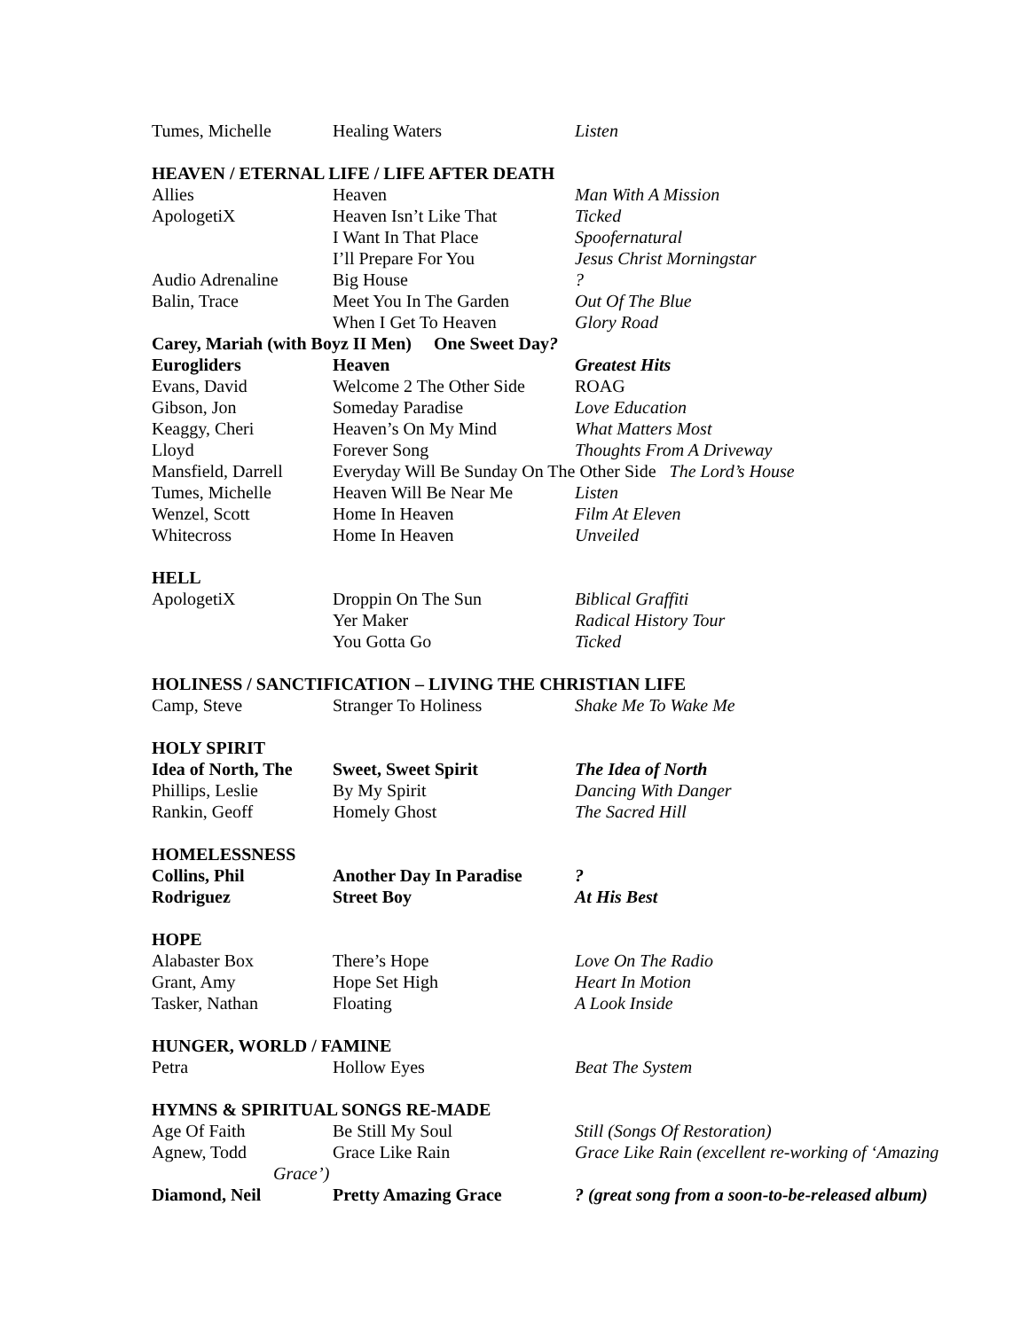| Tumes, Michelle | Healing Waters | Listen |
| HEAVEN / ETERNAL LIFE / LIFE AFTER DEATH | | |
| Allies | Heaven | Man With A Mission |
| ApologetiX | Heaven Isn’t Like That | Ticked |
| | I Want In That Place | Spoofernatural |
| | I’ll Prepare For You | Jesus Christ Morningstar |
| Audio Adrenaline | Big House | ? |
| Balin, Trace | Meet You In The Garden | Out Of The Blue |
| | When I Get To Heaven | Glory Road |
| Carey, Mariah (with Boyz II Men) One Sweet Day ? | | |
| Eurogliders | Heaven | Greatest Hits |
| Evans, David | Welcome 2 The Other Side | ROAG |
| Gibson, Jon | Someday Paradise | Love Education |
| Keaggy, Cheri | Heaven’s On My Mind | What Matters Most |
| Lloyd | Forever Song | Thoughts From A Driveway |
| Mansfield, Darrell | Everyday Will Be Sunday On The Other Side The Lord’s House | |
| Tumes, Michelle | Heaven Will Be Near Me | Listen |
| Wenzel, Scott | Home In Heaven | Film At Eleven |
| Whitecross | Home In Heaven | Unveiled |
| HELL | | |
| ApologetiX | Droppin On The Sun | Biblical Graffiti |
| | Yer Maker | Radical History Tour |
| | You Gotta Go | Ticked |
| HOLINESS / SANCTIFICATION – LIVING THE CHRISTIAN LIFE | | |
| Camp, Steve | Stranger To Holiness | Shake Me To Wake Me |
| HOLY SPIRIT | | |
| Idea of North, The | Sweet, Sweet Spirit | The Idea of North |
| Phillips, Leslie | By My Spirit | Dancing With Danger |
| Rankin, Geoff | Homely Ghost | The Sacred Hill |
| HOMELESSNESS | | |
| Collins, Phil | Another Day In Paradise | ? |
| Rodriguez | Street Boy | At His Best |
| HOPE | | |
| Alabaster Box | There’s Hope | Love On The Radio |
| Grant, Amy | Hope Set High | Heart In Motion |
| Tasker, Nathan | Floating | A Look Inside |
| HUNGER, WORLD / FAMINE | | |
| Petra | Hollow Eyes | Beat The System |
| HYMNS & SPIRITUAL SONGS RE-MADE | | |
| Age Of Faith | Be Still My Soul | Still (Songs Of Restoration) |
| Agnew, Todd | Grace Like Rain | Grace Like Rain (excellent re-working of ‘Amazing |
| Grace’) | | |
| Diamond, Neil | Pretty Amazing Grace | ? (great song from a soon-to-be-released album) |